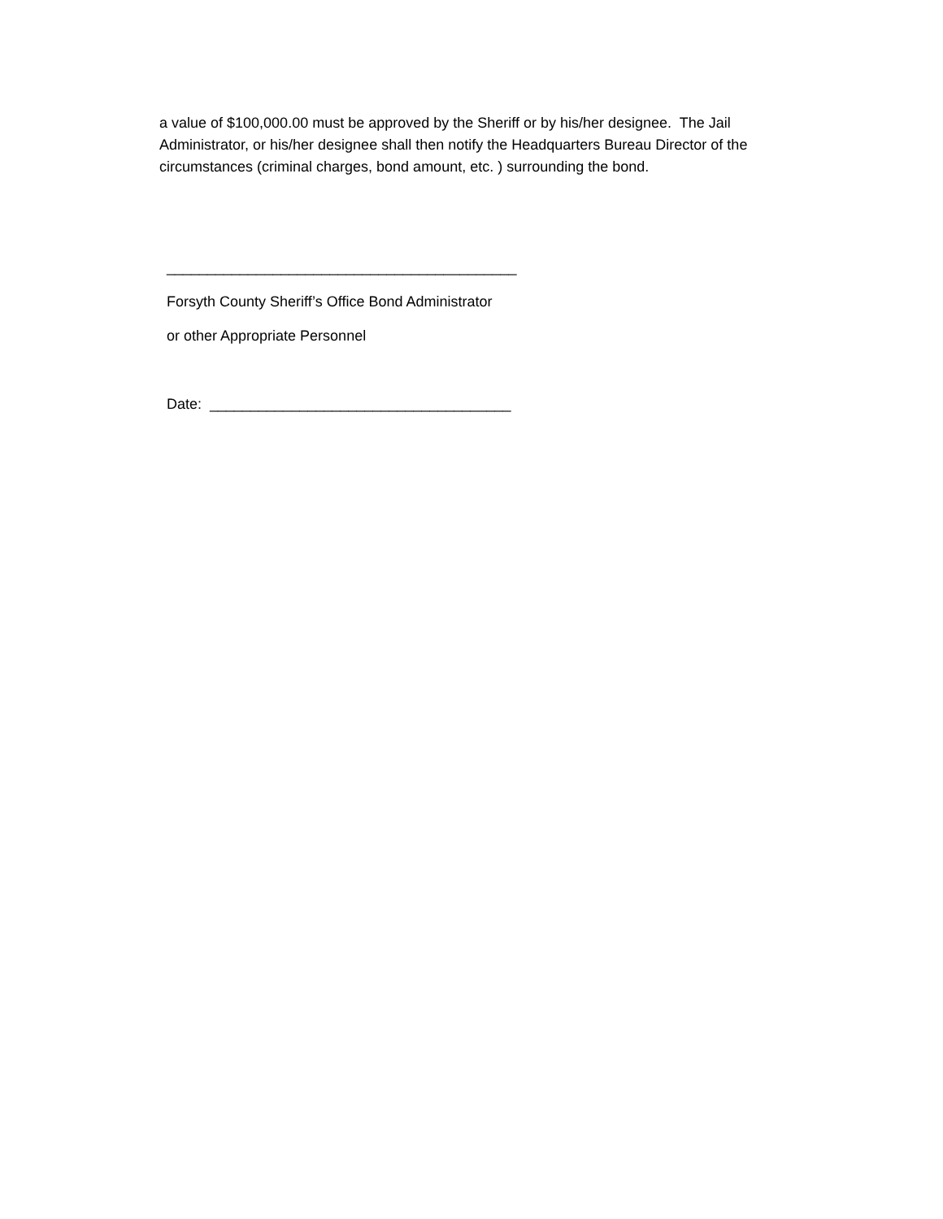a value of $100,000.00 must be approved by the Sheriff or by his/her designee. The Jail Administrator, or his/her designee shall then notify the Headquarters Bureau Director of the circumstances (criminal charges, bond amount, etc. ) surrounding the bond.
___________________________________________
Forsyth County Sheriff’s Office Bond Administrator
or other Appropriate Personnel
Date: _____________________________________